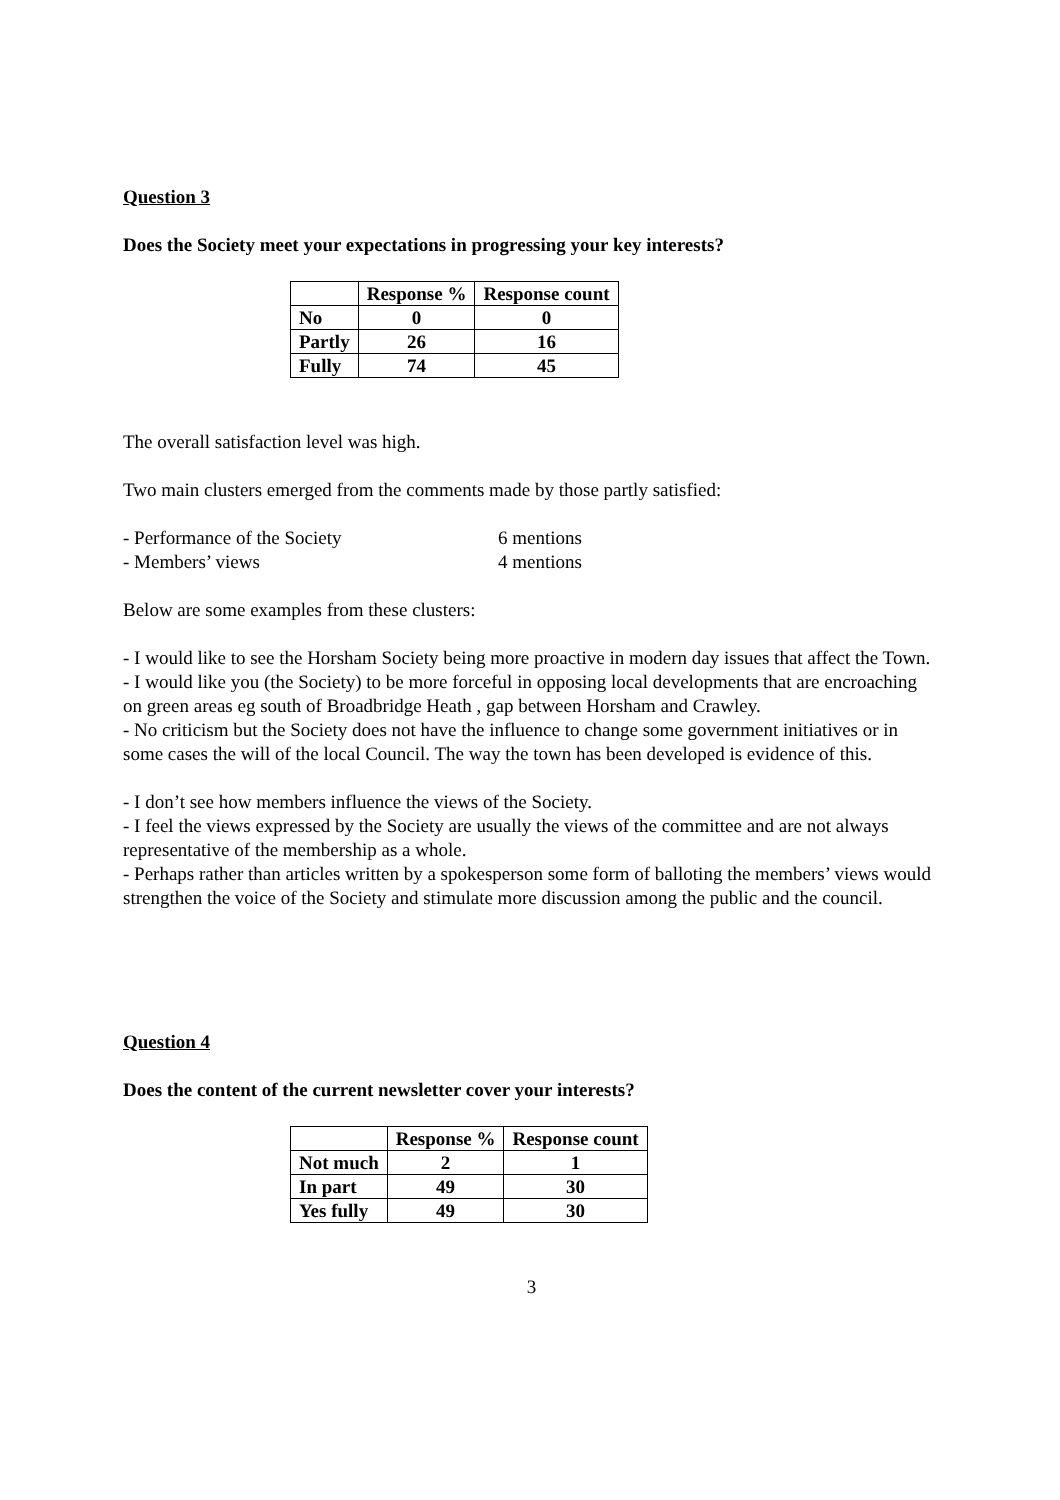Question 3
Does the Society meet your expectations in progressing your key interests?
| | Response % | Response count |
| --- | --- | --- |
| No | 0 | 0 |
| Partly | 26 | 16 |
| Fully | 74 | 45 |
The overall satisfaction level was high.
Two main clusters emerged from the comments made by those partly satisfied:
- Performance of the Society 6 mentions
- Members’ views 4 mentions
Below are some examples from these clusters:
- I would like to see the Horsham Society being more proactive in modern day issues that affect the Town.
- I would like you (the Society) to be more forceful in opposing local developments that are encroaching on green areas eg south of Broadbridge Heath , gap between Horsham and Crawley.
- No criticism but the Society does not have the influence to change some government initiatives or in some cases the will of the local Council. The way the town has been developed is evidence of this.
- I don’t see how members influence the views of the Society.
- I feel the views expressed by the Society are usually the views of the committee and are not always representative of the membership as a whole.
- Perhaps rather than articles written by a spokesperson some form of balloting the members’ views would strengthen the voice of the Society and stimulate more discussion among the public and the council.
Question 4
Does the content of the current newsletter cover your interests?
| | Response % | Response count |
| --- | --- | --- |
| Not much | 2 | 1 |
| In part | 49 | 30 |
| Yes fully | 49 | 30 |
3